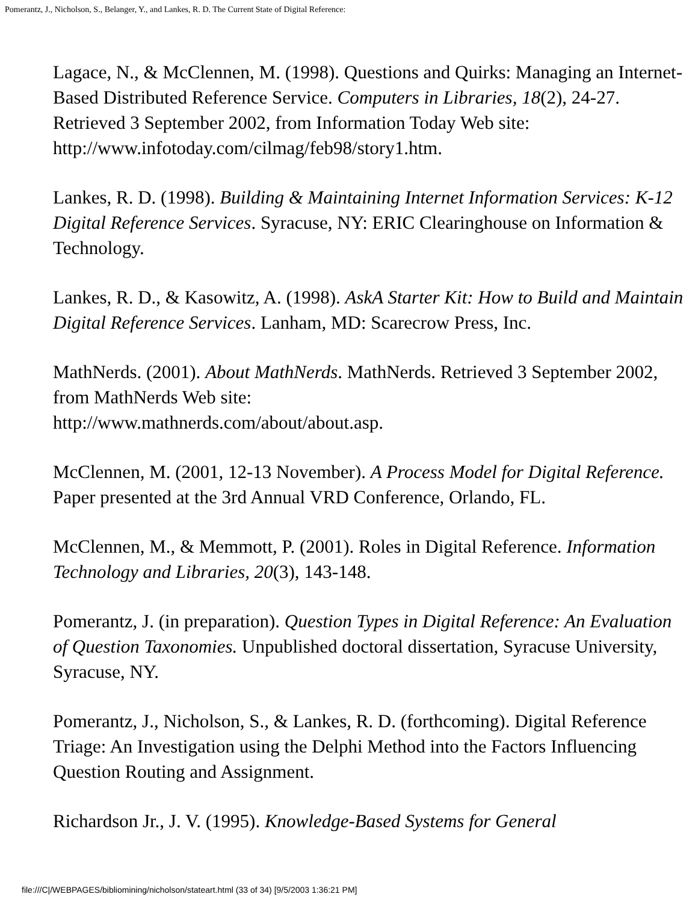Pomerantz, J., Nicholson, S., Belanger, Y., and Lankes, R. D. The Current State of Digital Reference:
Lagace, N., & McClennen, M. (1998). Questions and Quirks: Managing an Internet-Based Distributed Reference Service. Computers in Libraries, 18(2), 24-27. Retrieved 3 September 2002, from Information Today Web site: http://www.infotoday.com/cilmag/feb98/story1.htm.
Lankes, R. D. (1998). Building & Maintaining Internet Information Services: K-12 Digital Reference Services. Syracuse, NY: ERIC Clearinghouse on Information & Technology.
Lankes, R. D., & Kasowitz, A. (1998). AskA Starter Kit: How to Build and Maintain Digital Reference Services. Lanham, MD: Scarecrow Press, Inc.
MathNerds. (2001). About MathNerds. MathNerds. Retrieved 3 September 2002, from MathNerds Web site:
http://www.mathnerds.com/about/about.asp.
McClennen, M. (2001, 12-13 November). A Process Model for Digital Reference. Paper presented at the 3rd Annual VRD Conference, Orlando, FL.
McClennen, M., & Memmott, P. (2001). Roles in Digital Reference. Information Technology and Libraries, 20(3), 143-148.
Pomerantz, J. (in preparation). Question Types in Digital Reference: An Evaluation of Question Taxonomies. Unpublished doctoral dissertation, Syracuse University, Syracuse, NY.
Pomerantz, J., Nicholson, S., & Lankes, R. D. (forthcoming). Digital Reference Triage: An Investigation using the Delphi Method into the Factors Influencing Question Routing and Assignment.
Richardson Jr., J. V. (1995). Knowledge-Based Systems for General
file:///C|/WEBPAGES/bibliomining/nicholson/stateart.html (33 of 34) [9/5/2003 1:36:21 PM]